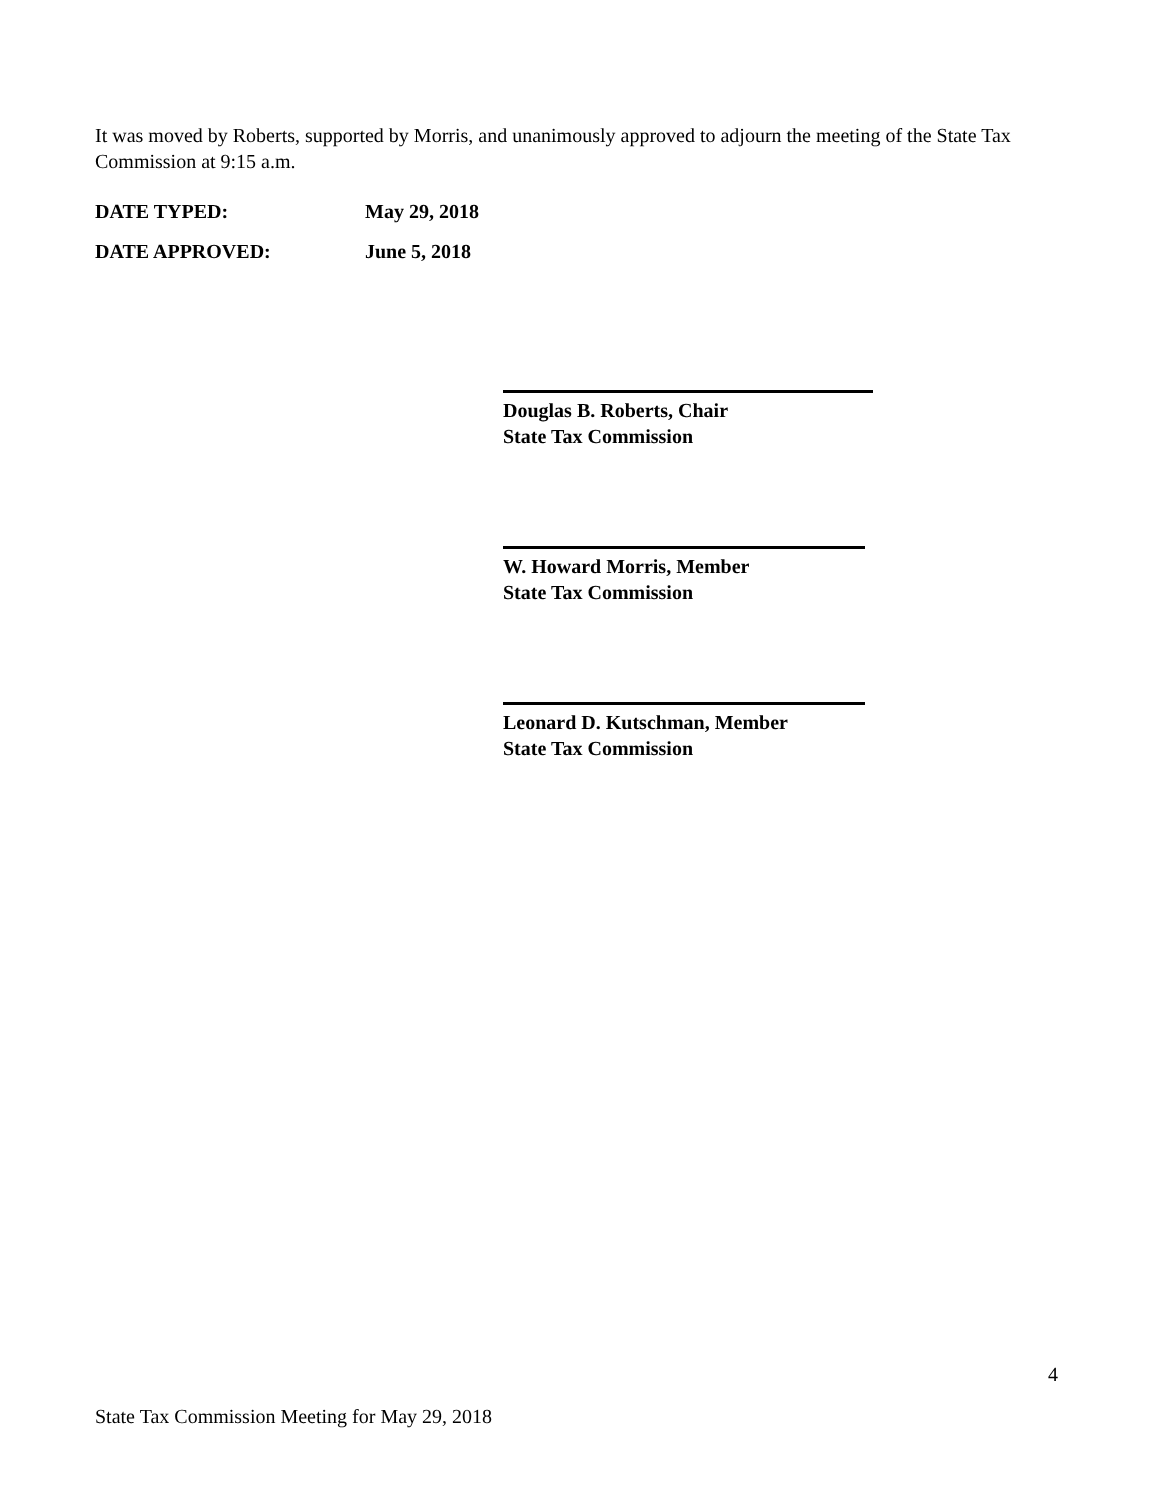It was moved by Roberts, supported by Morris, and unanimously approved to adjourn the meeting of the State Tax Commission at 9:15 a.m.
DATE TYPED: May 29, 2018
DATE APPROVED: June 5, 2018
Douglas B. Roberts, Chair
State Tax Commission
W. Howard Morris, Member
State Tax Commission
Leonard D. Kutschman, Member
State Tax Commission
4
State Tax Commission Meeting for May 29, 2018